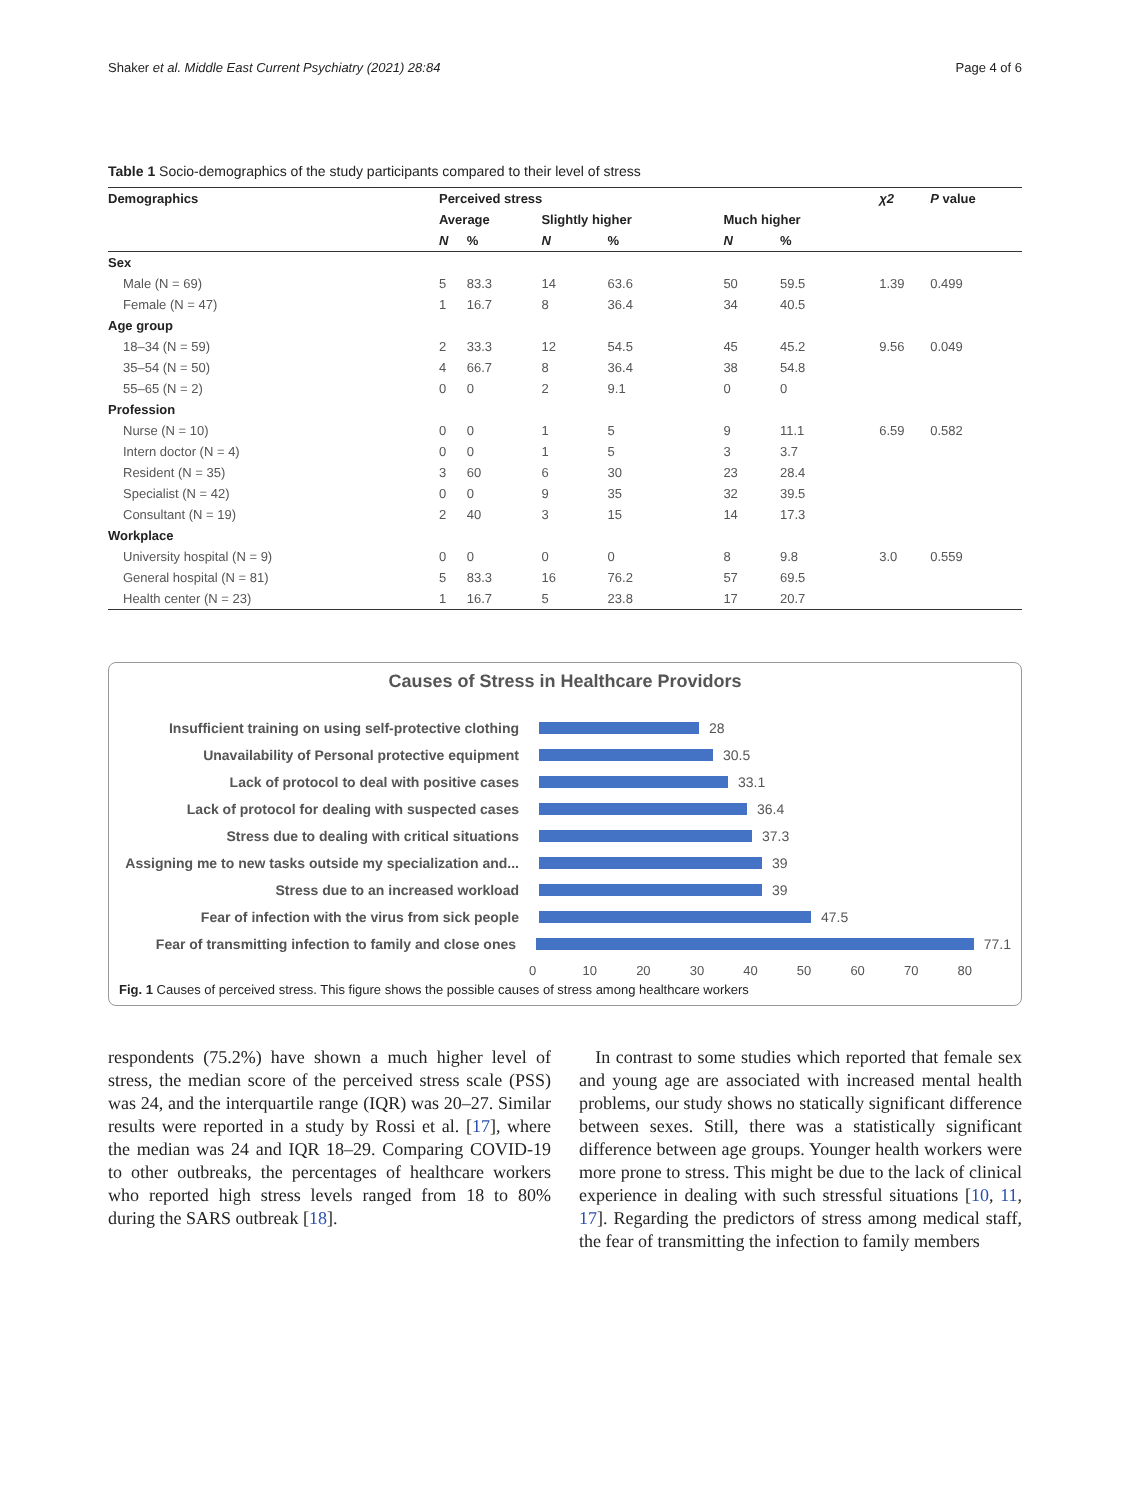Shaker et al. Middle East Current Psychiatry (2021) 28:84 Page 4 of 6
Table 1 Socio-demographics of the study participants compared to their level of stress
| Demographics | Perceived stress | | | | | | χ2 | P value |
| --- | --- | --- | --- | --- | --- | --- | --- | --- |
| | Average | | Slightly higher | | Much higher | | | |
| | N | % | N | % | N | % | | |
| Sex | | | | | | | | |
| Male (N = 69) | 5 | 83.3 | 14 | 63.6 | 50 | 59.5 | 1.39 | 0.499 |
| Female (N = 47) | 1 | 16.7 | 8 | 36.4 | 34 | 40.5 | | |
| Age group | | | | | | | | |
| 18–34 (N = 59) | 2 | 33.3 | 12 | 54.5 | 45 | 45.2 | 9.56 | 0.049 |
| 35–54 (N = 50) | 4 | 66.7 | 8 | 36.4 | 38 | 54.8 | | |
| 55–65 (N = 2) | 0 | 0 | 2 | 9.1 | 0 | 0 | | |
| Profession | | | | | | | | |
| Nurse (N = 10) | 0 | 0 | 1 | 5 | 9 | 11.1 | 6.59 | 0.582 |
| Intern doctor (N = 4) | 0 | 0 | 1 | 5 | 3 | 3.7 | | |
| Resident (N = 35) | 3 | 60 | 6 | 30 | 23 | 28.4 | | |
| Specialist (N = 42) | 0 | 0 | 9 | 35 | 32 | 39.5 | | |
| Consultant (N = 19) | 2 | 40 | 3 | 15 | 14 | 17.3 | | |
| Workplace | | | | | | | | |
| University hospital (N = 9) | 0 | 0 | 0 | 0 | 8 | 9.8 | 3.0 | 0.559 |
| General hospital (N = 81) | 5 | 83.3 | 16 | 76.2 | 57 | 69.5 | | |
| Health center (N = 23) | 1 | 16.7 | 5 | 23.8 | 17 | 20.7 | | |
Causes of Stress in Healthcare Providors
Insufficient training on using self-protective clothing
28
Unavailability of Personal protective equipment 30.5
Lack of protocol to deal with positive cases 33.1
Lack of protocol for dealing with suspected cases
36.4
Stress due to dealing with critical situations 37.3
Assigning me to new tasks outside my specialization and...
39
Stress due to an increased workload 39
Fear of infection with the virus from sick people
47.5
Fear of transmitting infection to family and close ones
77.1
0 10 20 30 40 50 60 70 80
Fig. 1 Causes of perceived stress. This figure shows the possible causes of stress among healthcare workers
respondents (75.2%) have shown a much higher level of stress, the median score of the perceived stress scale (PSS) was 24, and the interquartile range (IQR) was 20–27. Similar results were reported in a study by Rossi et al. [17], where the median was 24 and IQR 18–29. Comparing COVID-19 to other outbreaks, the percentages of healthcare workers who reported high stress levels ranged from 18 to 80% during the SARS outbreak [18].
In contrast to some studies which reported that female sex and young age are associated with increased mental health problems, our study shows no statically significant difference between sexes. Still, there was a statistically significant difference between age groups. Younger health workers were more prone to stress. This might be due to the lack of clinical experience in dealing with such stressful situations [10, 11, 17]. Regarding the predictors of stress among medical staff, the fear of transmitting the infection to family members